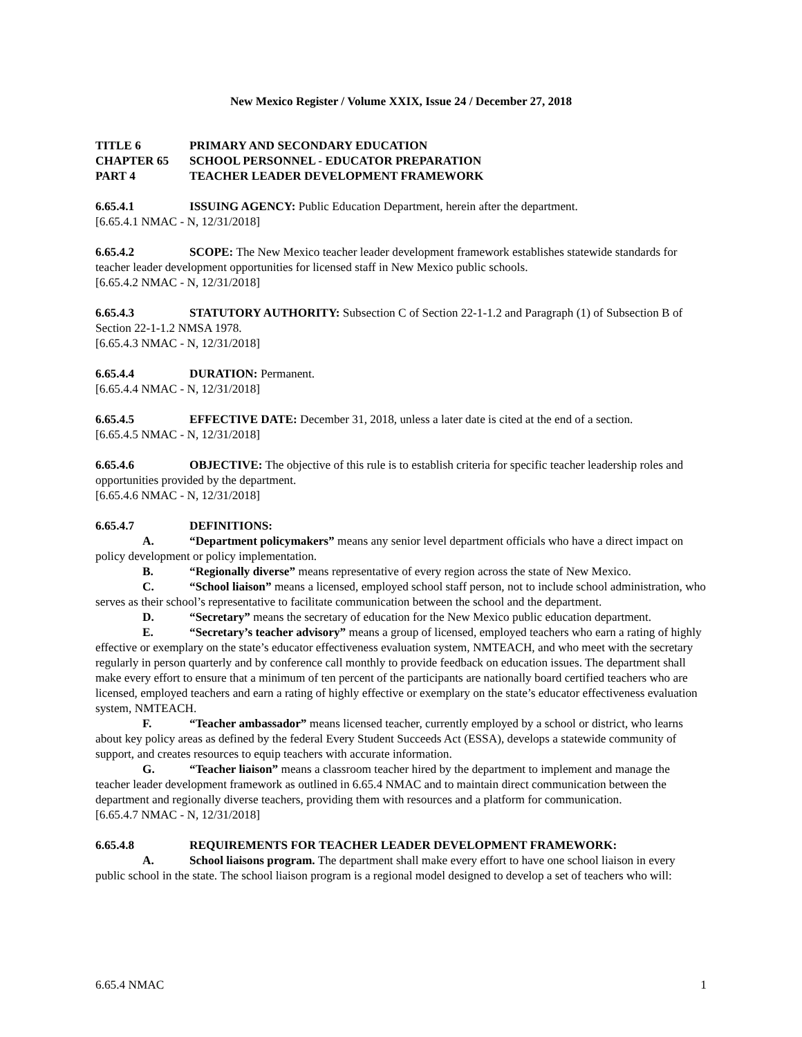New Mexico Register / Volume XXIX, Issue 24 / December 27, 2018
TITLE 6 PRIMARY AND SECONDARY EDUCATION
CHAPTER 65 SCHOOL PERSONNEL - EDUCATOR PREPARATION
PART 4 TEACHER LEADER DEVELOPMENT FRAMEWORK
6.65.4.1 ISSUING AGENCY: Public Education Department, herein after the department.
[6.65.4.1 NMAC - N, 12/31/2018]
6.65.4.2 SCOPE: The New Mexico teacher leader development framework establishes statewide standards for teacher leader development opportunities for licensed staff in New Mexico public schools.
[6.65.4.2 NMAC - N, 12/31/2018]
6.65.4.3 STATUTORY AUTHORITY: Subsection C of Section 22-1-1.2 and Paragraph (1) of Subsection B of Section 22-1-1.2 NMSA 1978.
[6.65.4.3 NMAC - N, 12/31/2018]
6.65.4.4 DURATION: Permanent.
[6.65.4.4 NMAC - N, 12/31/2018]
6.65.4.5 EFFECTIVE DATE: December 31, 2018, unless a later date is cited at the end of a section.
[6.65.4.5 NMAC - N, 12/31/2018]
6.65.4.6 OBJECTIVE: The objective of this rule is to establish criteria for specific teacher leadership roles and opportunities provided by the department.
[6.65.4.6 NMAC - N, 12/31/2018]
6.65.4.7 DEFINITIONS:
A. “Department policymakers” means any senior level department officials who have a direct impact on policy development or policy implementation.
B. “Regionally diverse” means representative of every region across the state of New Mexico.
C. “School liaison” means a licensed, employed school staff person, not to include school administration, who serves as their school’s representative to facilitate communication between the school and the department.
D. “Secretary” means the secretary of education for the New Mexico public education department.
E. “Secretary’s teacher advisory” means a group of licensed, employed teachers who earn a rating of highly effective or exemplary on the state’s educator effectiveness evaluation system, NMTEACH, and who meet with the secretary regularly in person quarterly and by conference call monthly to provide feedback on education issues. The department shall make every effort to ensure that a minimum of ten percent of the participants are nationally board certified teachers who are licensed, employed teachers and earn a rating of highly effective or exemplary on the state’s educator effectiveness evaluation system, NMTEACH.
F. “Teacher ambassador” means licensed teacher, currently employed by a school or district, who learns about key policy areas as defined by the federal Every Student Succeeds Act (ESSA), develops a statewide community of support, and creates resources to equip teachers with accurate information.
G. “Teacher liaison” means a classroom teacher hired by the department to implement and manage the teacher leader development framework as outlined in 6.65.4 NMAC and to maintain direct communication between the department and regionally diverse teachers, providing them with resources and a platform for communication.
[6.65.4.7 NMAC - N, 12/31/2018]
6.65.4.8 REQUIREMENTS FOR TEACHER LEADER DEVELOPMENT FRAMEWORK:
A. School liaisons program. The department shall make every effort to have one school liaison in every public school in the state. The school liaison program is a regional model designed to develop a set of teachers who will:
6.65.4 NMAC 1